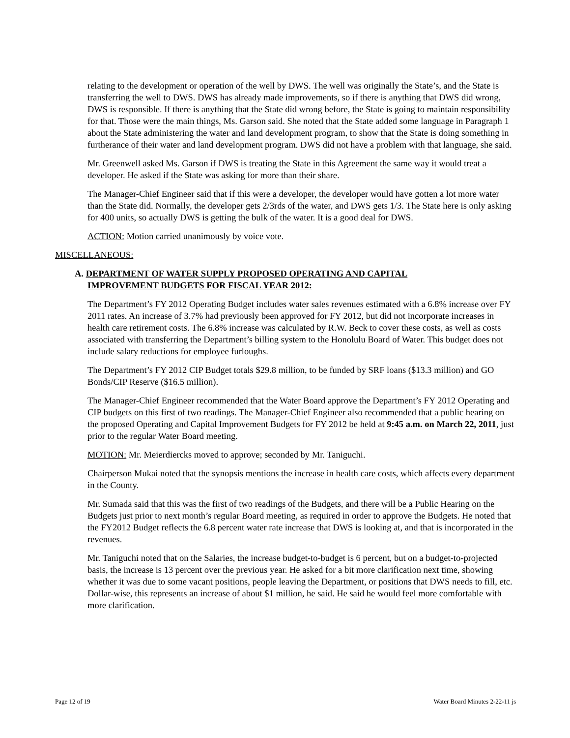relating to the development or operation of the well by DWS. The well was originally the State’s, and the State is transferring the well to DWS. DWS has already made improvements, so if there is anything that DWS did wrong, DWS is responsible. If there is anything that the State did wrong before, the State is going to maintain responsibility for that. Those were the main things, Ms. Garson said. She noted that the State added some language in Paragraph 1 about the State administering the water and land development program, to show that the State is doing something in furtherance of their water and land development program. DWS did not have a problem with that language, she said.
Mr. Greenwell asked Ms. Garson if DWS is treating the State in this Agreement the same way it would treat a developer. He asked if the State was asking for more than their share.
The Manager-Chief Engineer said that if this were a developer, the developer would have gotten a lot more water than the State did. Normally, the developer gets 2/3rds of the water, and DWS gets 1/3. The State here is only asking for 400 units, so actually DWS is getting the bulk of the water. It is a good deal for DWS.
ACTION: Motion carried unanimously by voice vote.
MISCELLANEOUS:
A. DEPARTMENT OF WATER SUPPLY PROPOSED OPERATING AND CAPITAL
IMPROVEMENT BUDGETS FOR FISCAL YEAR 2012:
The Department’s FY 2012 Operating Budget includes water sales revenues estimated with a 6.8% increase over FY 2011 rates. An increase of 3.7% had previously been approved for FY 2012, but did not incorporate increases in health care retirement costs. The 6.8% increase was calculated by R.W. Beck to cover these costs, as well as costs associated with transferring the Department’s billing system to the Honolulu Board of Water. This budget does not include salary reductions for employee furloughs.
The Department’s FY 2012 CIP Budget totals $29.8 million, to be funded by SRF loans ($13.3 million) and GO Bonds/CIP Reserve ($16.5 million).
The Manager-Chief Engineer recommended that the Water Board approve the Department’s FY 2012 Operating and CIP budgets on this first of two readings. The Manager-Chief Engineer also recommended that a public hearing on the proposed Operating and Capital Improvement Budgets for FY 2012 be held at 9:45 a.m. on March 22, 2011, just prior to the regular Water Board meeting.
MOTION: Mr. Meierdiercks moved to approve; seconded by Mr. Taniguchi.
Chairperson Mukai noted that the synopsis mentions the increase in health care costs, which affects every department in the County.
Mr. Sumada said that this was the first of two readings of the Budgets, and there will be a Public Hearing on the Budgets just prior to next month’s regular Board meeting, as required in order to approve the Budgets. He noted that the FY2012 Budget reflects the 6.8 percent water rate increase that DWS is looking at, and that is incorporated in the revenues.
Mr. Taniguchi noted that on the Salaries, the increase budget-to-budget is 6 percent, but on a budget-to-projected basis, the increase is 13 percent over the previous year. He asked for a bit more clarification next time, showing whether it was due to some vacant positions, people leaving the Department, or positions that DWS needs to fill, etc. Dollar-wise, this represents an increase of about $1 million, he said. He said he would feel more comfortable with more clarification.
Page 12 of 19 Water Board Minutes 2-22-11 js